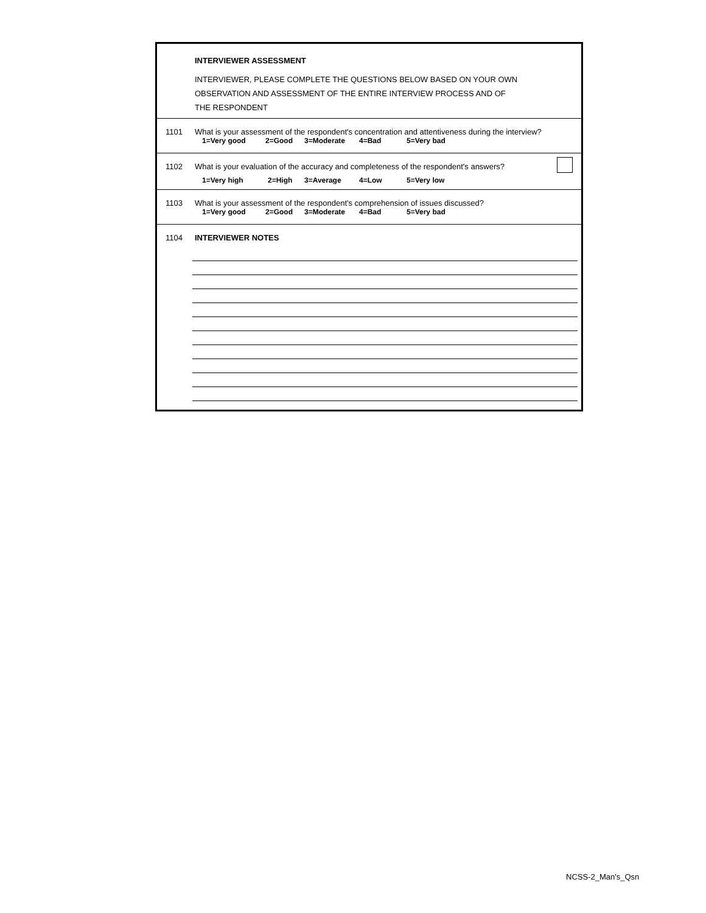INTERVIEWER ASSESSMENT
INTERVIEWER, PLEASE COMPLETE THE QUESTIONS BELOW BASED ON YOUR OWN
OBSERVATION AND ASSESSMENT OF THE ENTIRE INTERVIEW PROCESS AND OF
THE RESPONDENT
1101 What is your assessment of the respondent's concentration and attentiveness during the interview?
1=Very good 2=Good 3=Moderate 4=Bad 5=Very bad
1102 What is your evaluation of the accuracy and completeness of the respondent's answers?
1=Very high 2=High 3=Average 4=Low 5=Very low
1103 What is your assessment of the respondent's comprehension of issues discussed?
1=Very good 2=Good 3=Moderate 4=Bad 5=Very bad
1104 INTERVIEWER NOTES
NCSS-2_Man's_Qsn